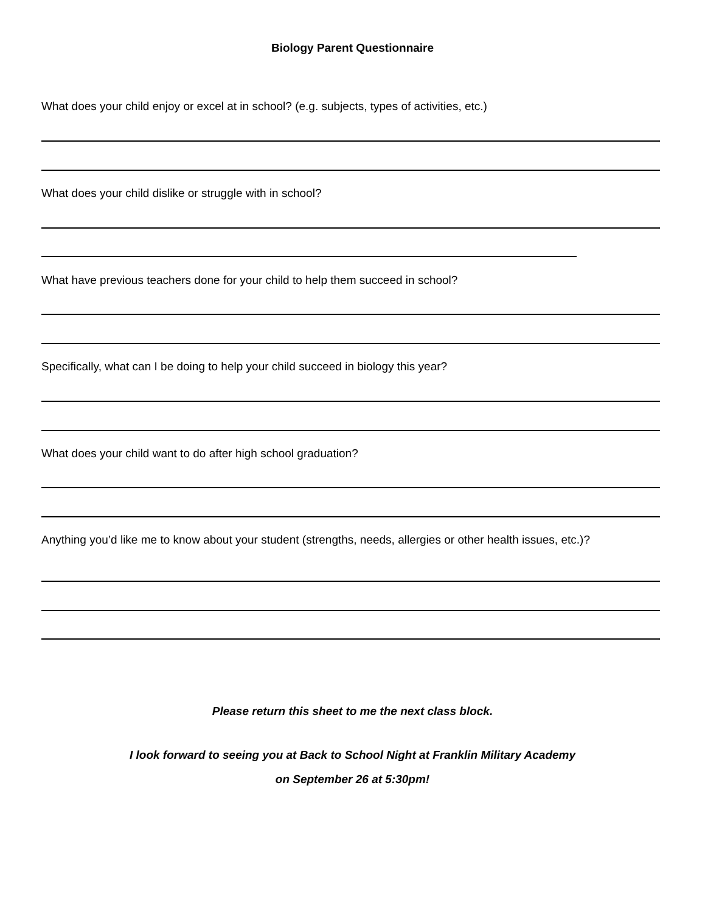Biology Parent Questionnaire
What does your child enjoy or excel at in school? (e.g. subjects, types of activities, etc.)
What does your child dislike or struggle with in school?
What have previous teachers done for your child to help them succeed in school?
Specifically, what can I be doing to help your child succeed in biology this year?
What does your child want to do after high school graduation?
Anything you’d like me to know about your student (strengths, needs, allergies or other health issues, etc.)?
Please return this sheet to me the next class block.
I look forward to seeing you at Back to School Night at Franklin Military Academy
on September 26 at 5:30pm!